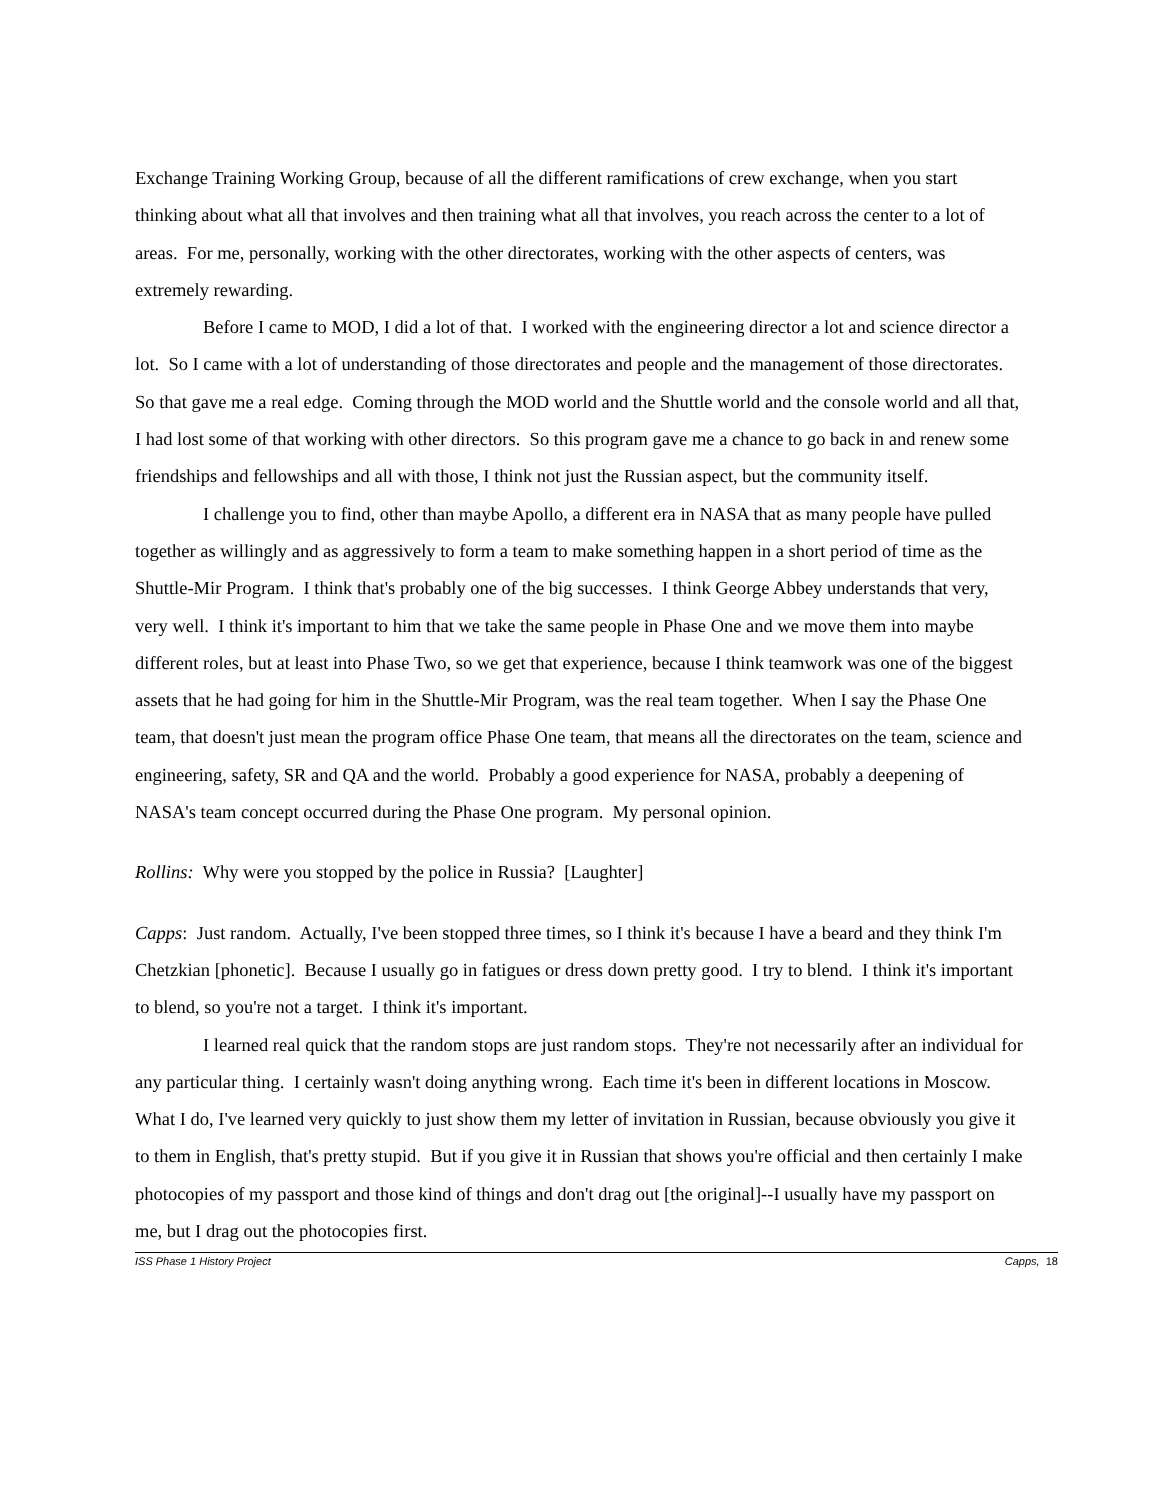Exchange Training Working Group, because of all the different ramifications of crew exchange, when you start thinking about what all that involves and then training what all that involves, you reach across the center to a lot of areas. For me, personally, working with the other directorates, working with the other aspects of centers, was extremely rewarding.
Before I came to MOD, I did a lot of that. I worked with the engineering director a lot and science director a lot. So I came with a lot of understanding of those directorates and people and the management of those directorates. So that gave me a real edge. Coming through the MOD world and the Shuttle world and the console world and all that, I had lost some of that working with other directors. So this program gave me a chance to go back in and renew some friendships and fellowships and all with those, I think not just the Russian aspect, but the community itself.
I challenge you to find, other than maybe Apollo, a different era in NASA that as many people have pulled together as willingly and as aggressively to form a team to make something happen in a short period of time as the Shuttle-Mir Program. I think that's probably one of the big successes. I think George Abbey understands that very, very well. I think it's important to him that we take the same people in Phase One and we move them into maybe different roles, but at least into Phase Two, so we get that experience, because I think teamwork was one of the biggest assets that he had going for him in the Shuttle-Mir Program, was the real team together. When I say the Phase One team, that doesn't just mean the program office Phase One team, that means all the directorates on the team, science and engineering, safety, SR and QA and the world. Probably a good experience for NASA, probably a deepening of NASA's team concept occurred during the Phase One program. My personal opinion.
Rollins: Why were you stopped by the police in Russia? [Laughter]
Capps: Just random. Actually, I've been stopped three times, so I think it's because I have a beard and they think I'm Chetzkian [phonetic]. Because I usually go in fatigues or dress down pretty good. I try to blend. I think it's important to blend, so you're not a target. I think it's important.
I learned real quick that the random stops are just random stops. They're not necessarily after an individual for any particular thing. I certainly wasn't doing anything wrong. Each time it's been in different locations in Moscow. What I do, I've learned very quickly to just show them my letter of invitation in Russian, because obviously you give it to them in English, that's pretty stupid. But if you give it in Russian that shows you're official and then certainly I make photocopies of my passport and those kind of things and don't drag out [the original]--I usually have my passport on me, but I drag out the photocopies first.
ISS Phase 1 History Project Capps, 18